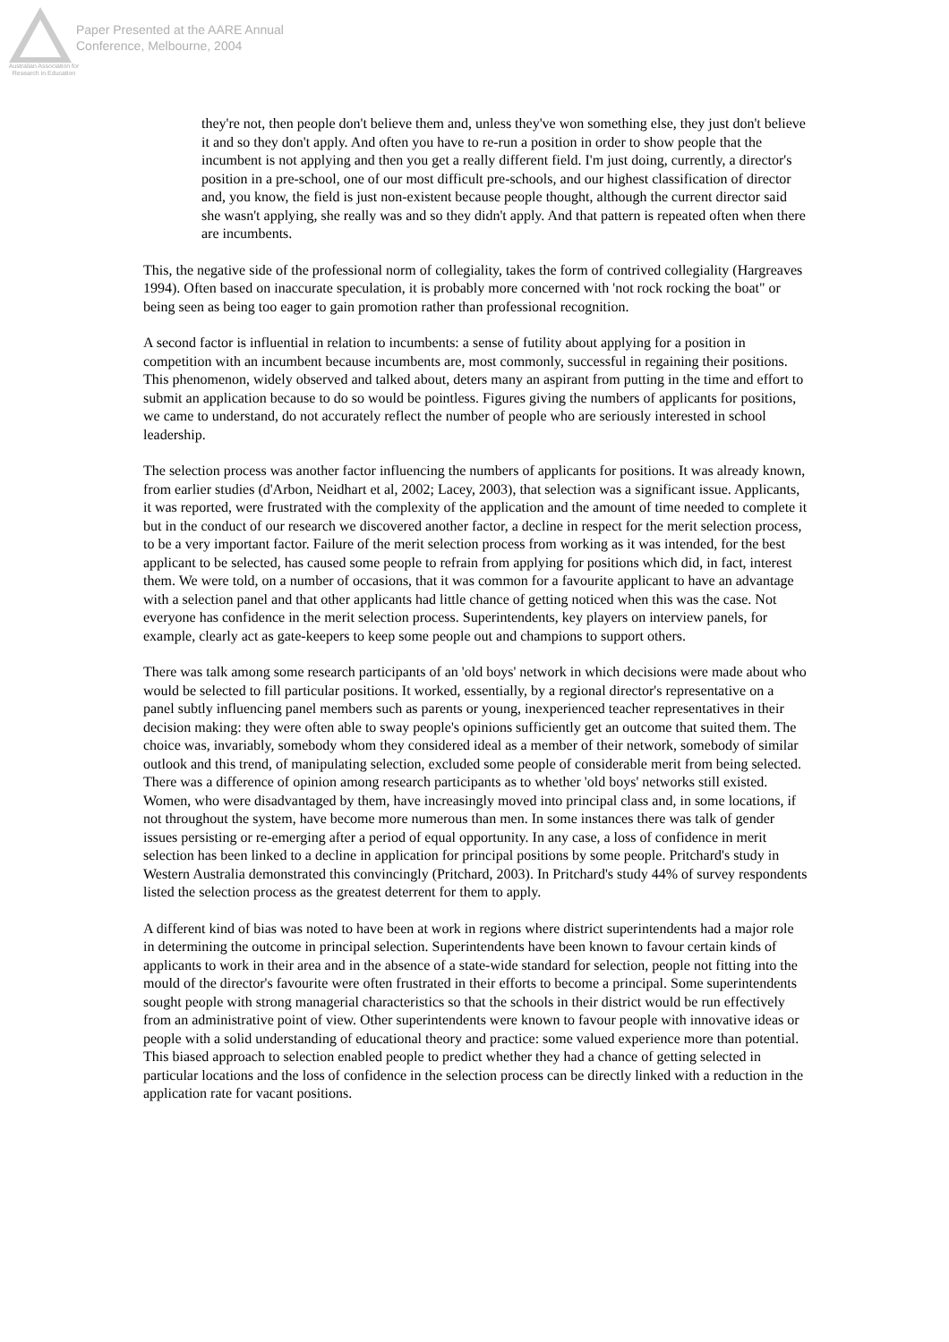Australian Association for Research in Education
Paper Presented at the AARE Annual
Conference, Melbourne, 2004
they're not, then people don't believe them and, unless they've won something else, they just don't believe it and so they don't apply. And often you have to re-run a position in order to show people that the incumbent is not applying and then you get a really different field. I'm just doing, currently, a director's position in a pre-school, one of our most difficult pre-schools, and our highest classification of director and, you know, the field is just non-existent because people thought, although the current director said she wasn't applying, she really was and so they didn't apply. And that pattern is repeated often when there are incumbents.
This, the negative side of the professional norm of collegiality, takes the form of contrived collegiality (Hargreaves 1994). Often based on inaccurate speculation, it is probably more concerned with 'not rock rocking the boat" or being seen as being too eager to gain promotion rather than professional recognition.
A second factor is influential in relation to incumbents: a sense of futility about applying for a position in competition with an incumbent because incumbents are, most commonly, successful in regaining their positions. This phenomenon, widely observed and talked about, deters many an aspirant from putting in the time and effort to submit an application because to do so would be pointless. Figures giving the numbers of applicants for positions, we came to understand, do not accurately reflect the number of people who are seriously interested in school leadership.
The selection process was another factor influencing the numbers of applicants for positions. It was already known, from earlier studies (d'Arbon, Neidhart et al, 2002; Lacey, 2003), that selection was a significant issue. Applicants, it was reported, were frustrated with the complexity of the application and the amount of time needed to complete it but in the conduct of our research we discovered another factor, a decline in respect for the merit selection process, to be a very important factor. Failure of the merit selection process from working as it was intended, for the best applicant to be selected, has caused some people to refrain from applying for positions which did, in fact, interest them. We were told, on a number of occasions, that it was common for a favourite applicant to have an advantage with a selection panel and that other applicants had little chance of getting noticed when this was the case. Not everyone has confidence in the merit selection process. Superintendents, key players on interview panels, for example, clearly act as gate-keepers to keep some people out and champions to support others.
There was talk among some research participants of an 'old boys' network in which decisions were made about who would be selected to fill particular positions. It worked, essentially, by a regional director's representative on a panel subtly influencing panel members such as parents or young, inexperienced teacher representatives in their decision making: they were often able to sway people's opinions sufficiently get an outcome that suited them. The choice was, invariably, somebody whom they considered ideal as a member of their network, somebody of similar outlook and this trend, of manipulating selection, excluded some people of considerable merit from being selected. There was a difference of opinion among research participants as to whether 'old boys' networks still existed. Women, who were disadvantaged by them, have increasingly moved into principal class and, in some locations, if not throughout the system, have become more numerous than men. In some instances there was talk of gender issues persisting or re-emerging after a period of equal opportunity. In any case, a loss of confidence in merit selection has been linked to a decline in application for principal positions by some people. Pritchard's study in Western Australia demonstrated this convincingly (Pritchard, 2003). In Pritchard's study 44% of survey respondents listed the selection process as the greatest deterrent for them to apply.
A different kind of bias was noted to have been at work in regions where district superintendents had a major role in determining the outcome in principal selection. Superintendents have been known to favour certain kinds of applicants to work in their area and in the absence of a state-wide standard for selection, people not fitting into the mould of the director's favourite were often frustrated in their efforts to become a principal. Some superintendents sought people with strong managerial characteristics so that the schools in their district would be run effectively from an administrative point of view. Other superintendents were known to favour people with innovative ideas or people with a solid understanding of educational theory and practice: some valued experience more than potential. This biased approach to selection enabled people to predict whether they had a chance of getting selected in particular locations and the loss of confidence in the selection process can be directly linked with a reduction in the application rate for vacant positions.